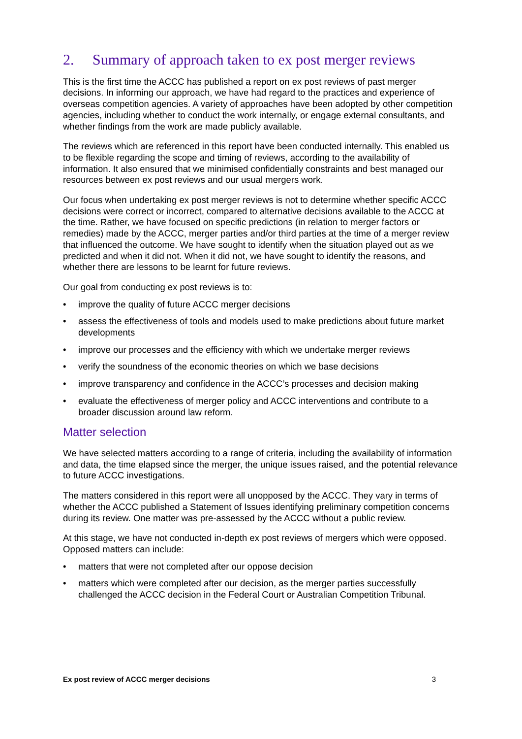2. Summary of approach taken to ex post merger reviews
This is the first time the ACCC has published a report on ex post reviews of past merger decisions. In informing our approach, we have had regard to the practices and experience of overseas competition agencies. A variety of approaches have been adopted by other competition agencies, including whether to conduct the work internally, or engage external consultants, and whether findings from the work are made publicly available.
The reviews which are referenced in this report have been conducted internally. This enabled us to be flexible regarding the scope and timing of reviews, according to the availability of information. It also ensured that we minimised confidentially constraints and best managed our resources between ex post reviews and our usual mergers work.
Our focus when undertaking ex post merger reviews is not to determine whether specific ACCC decisions were correct or incorrect, compared to alternative decisions available to the ACCC at the time. Rather, we have focused on specific predictions (in relation to merger factors or remedies) made by the ACCC, merger parties and/or third parties at the time of a merger review that influenced the outcome. We have sought to identify when the situation played out as we predicted and when it did not. When it did not, we have sought to identify the reasons, and whether there are lessons to be learnt for future reviews.
Our goal from conducting ex post reviews is to:
• improve the quality of future ACCC merger decisions
• assess the effectiveness of tools and models used to make predictions about future market developments
• improve our processes and the efficiency with which we undertake merger reviews
• verify the soundness of the economic theories on which we base decisions
• improve transparency and confidence in the ACCC’s processes and decision making
• evaluate the effectiveness of merger policy and ACCC interventions and contribute to a broader discussion around law reform.
Matter selection
We have selected matters according to a range of criteria, including the availability of information and data, the time elapsed since the merger, the unique issues raised, and the potential relevance to future ACCC investigations.
The matters considered in this report were all unopposed by the ACCC. They vary in terms of whether the ACCC published a Statement of Issues identifying preliminary competition concerns during its review. One matter was pre-assessed by the ACCC without a public review.
At this stage, we have not conducted in-depth ex post reviews of mergers which were opposed. Opposed matters can include:
• matters that were not completed after our oppose decision
• matters which were completed after our decision, as the merger parties successfully challenged the ACCC decision in the Federal Court or Australian Competition Tribunal.
Ex post review of ACCC merger decisions 3